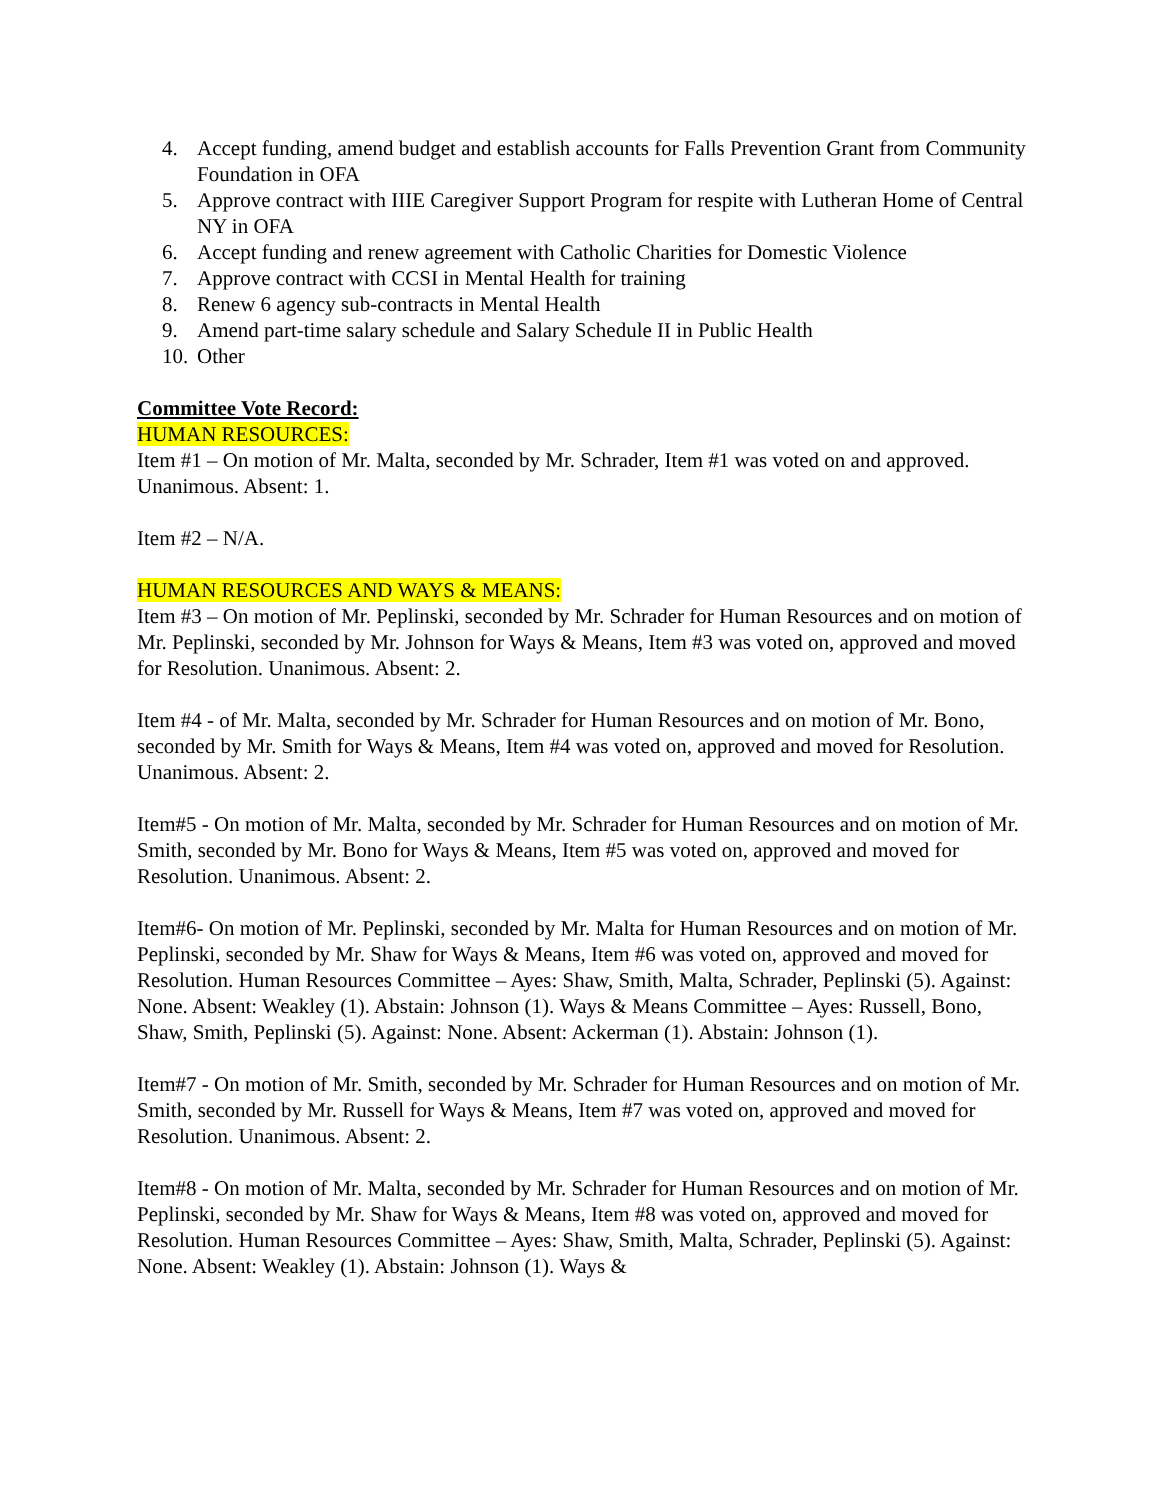4. Accept funding, amend budget and establish accounts for Falls Prevention Grant from Community Foundation in OFA
5. Approve contract with IIIE Caregiver Support Program for respite with Lutheran Home of Central NY in OFA
6. Accept funding and renew agreement with Catholic Charities for Domestic Violence
7. Approve contract with CCSI in Mental Health for training
8. Renew 6 agency sub-contracts in Mental Health
9. Amend part-time salary schedule and Salary Schedule II in Public Health
10. Other
Committee Vote Record:
HUMAN RESOURCES:
Item #1 – On motion of Mr. Malta, seconded by Mr. Schrader, Item #1 was voted on and approved. Unanimous. Absent: 1.
Item #2 – N/A.
HUMAN RESOURCES AND WAYS & MEANS:
Item #3 – On motion of Mr. Peplinski, seconded by Mr. Schrader for Human Resources and on motion of Mr. Peplinski, seconded by Mr. Johnson for Ways & Means, Item #3 was voted on, approved and moved for Resolution. Unanimous. Absent: 2.
Item #4 - of Mr. Malta, seconded by Mr. Schrader for Human Resources and on motion of Mr. Bono, seconded by Mr. Smith for Ways & Means, Item #4 was voted on, approved and moved for Resolution. Unanimous. Absent: 2.
Item#5 - On motion of Mr. Malta, seconded by Mr. Schrader for Human Resources and on motion of Mr. Smith, seconded by Mr. Bono for Ways & Means, Item #5 was voted on, approved and moved for Resolution. Unanimous. Absent: 2.
Item#6- On motion of Mr. Peplinski, seconded by Mr. Malta for Human Resources and on motion of Mr. Peplinski, seconded by Mr. Shaw for Ways & Means, Item #6 was voted on, approved and moved for Resolution. Human Resources Committee – Ayes: Shaw, Smith, Malta, Schrader, Peplinski (5). Against: None. Absent: Weakley (1). Abstain: Johnson (1). Ways & Means Committee – Ayes: Russell, Bono, Shaw, Smith, Peplinski (5). Against: None. Absent: Ackerman (1). Abstain: Johnson (1).
Item#7 - On motion of Mr. Smith, seconded by Mr. Schrader for Human Resources and on motion of Mr. Smith, seconded by Mr. Russell for Ways & Means, Item #7 was voted on, approved and moved for Resolution. Unanimous. Absent: 2.
Item#8 - On motion of Mr. Malta, seconded by Mr. Schrader for Human Resources and on motion of Mr. Peplinski, seconded by Mr. Shaw for Ways & Means, Item #8 was voted on, approved and moved for Resolution. Human Resources Committee – Ayes: Shaw, Smith, Malta, Schrader, Peplinski (5). Against: None. Absent: Weakley (1). Abstain: Johnson (1). Ways &